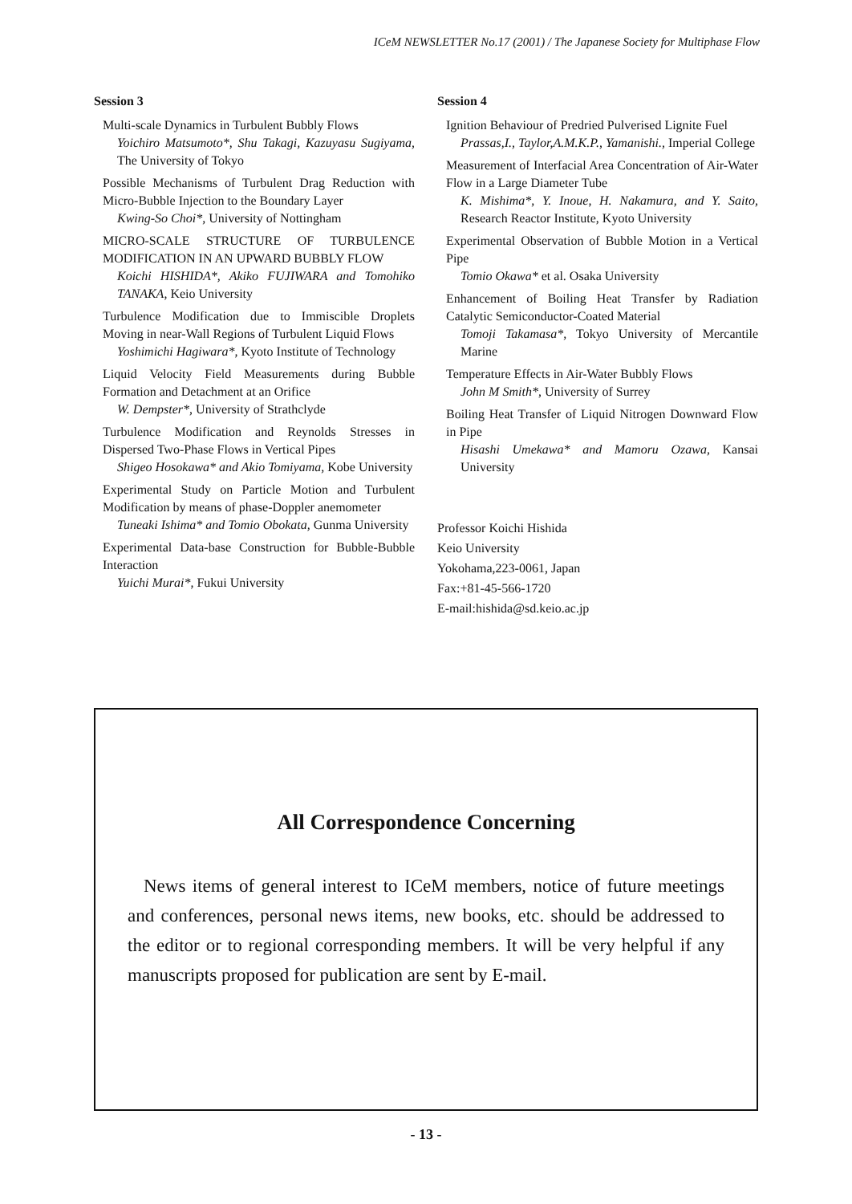ICeM NEWSLETTER No.17 (2001) / The Japanese Society for Multiphase Flow
Session 3
Multi-scale Dynamics in Turbulent Bubbly Flows
Yoichiro Matsumoto*, Shu Takagi, Kazuyasu Sugiyama, The University of Tokyo
Possible Mechanisms of Turbulent Drag Reduction with Micro-Bubble Injection to the Boundary Layer
Kwing-So Choi*, University of Nottingham
MICRO-SCALE STRUCTURE OF TURBULENCE MODIFICATION IN AN UPWARD BUBBLY FLOW
Koichi HISHIDA*, Akiko FUJIWARA and Tomohiko TANAKA, Keio University
Turbulence Modification due to Immiscible Droplets Moving in near-Wall Regions of Turbulent Liquid Flows
Yoshimichi Hagiwara*, Kyoto Institute of Technology
Liquid Velocity Field Measurements during Bubble Formation and Detachment at an Orifice
W. Dempster*, University of Strathclyde
Turbulence Modification and Reynolds Stresses in Dispersed Two-Phase Flows in Vertical Pipes
Shigeo Hosokawa* and Akio Tomiyama, Kobe University
Experimental Study on Particle Motion and Turbulent Modification by means of phase-Doppler anemometer
Tuneaki Ishima* and Tomio Obokata, Gunma University
Experimental Data-base Construction for Bubble-Bubble Interaction
Yuichi Murai*, Fukui University
Session 4
Ignition Behaviour of Predried Pulverised Lignite Fuel
Prassas,I., Taylor,A.M.K.P., Yamanishi., Imperial College
Measurement of Interfacial Area Concentration of Air-Water Flow in a Large Diameter Tube
K. Mishima*, Y. Inoue, H. Nakamura, and Y. Saito, Research Reactor Institute, Kyoto University
Experimental Observation of Bubble Motion in a Vertical Pipe
Tomio Okawa* et al. Osaka University
Enhancement of Boiling Heat Transfer by Radiation Catalytic Semiconductor-Coated Material
Tomoji Takamasa*, Tokyo University of Mercantile Marine
Temperature Effects in Air-Water Bubbly Flows
John M Smith*, University of Surrey
Boiling Heat Transfer of Liquid Nitrogen Downward Flow in Pipe
Hisashi Umekawa* and Mamoru Ozawa, Kansai University
Professor Koichi Hishida
Keio University
Yokohama,223-0061, Japan
Fax:+81-45-566-1720
E-mail:hishida@sd.keio.ac.jp
All Correspondence Concerning
News items of general interest to ICeM members, notice of future meetings and conferences, personal news items, new books, etc. should be addressed to the editor or to regional corresponding members. It will be very helpful if any manuscripts proposed for publication are sent by E-mail.
- 13 -